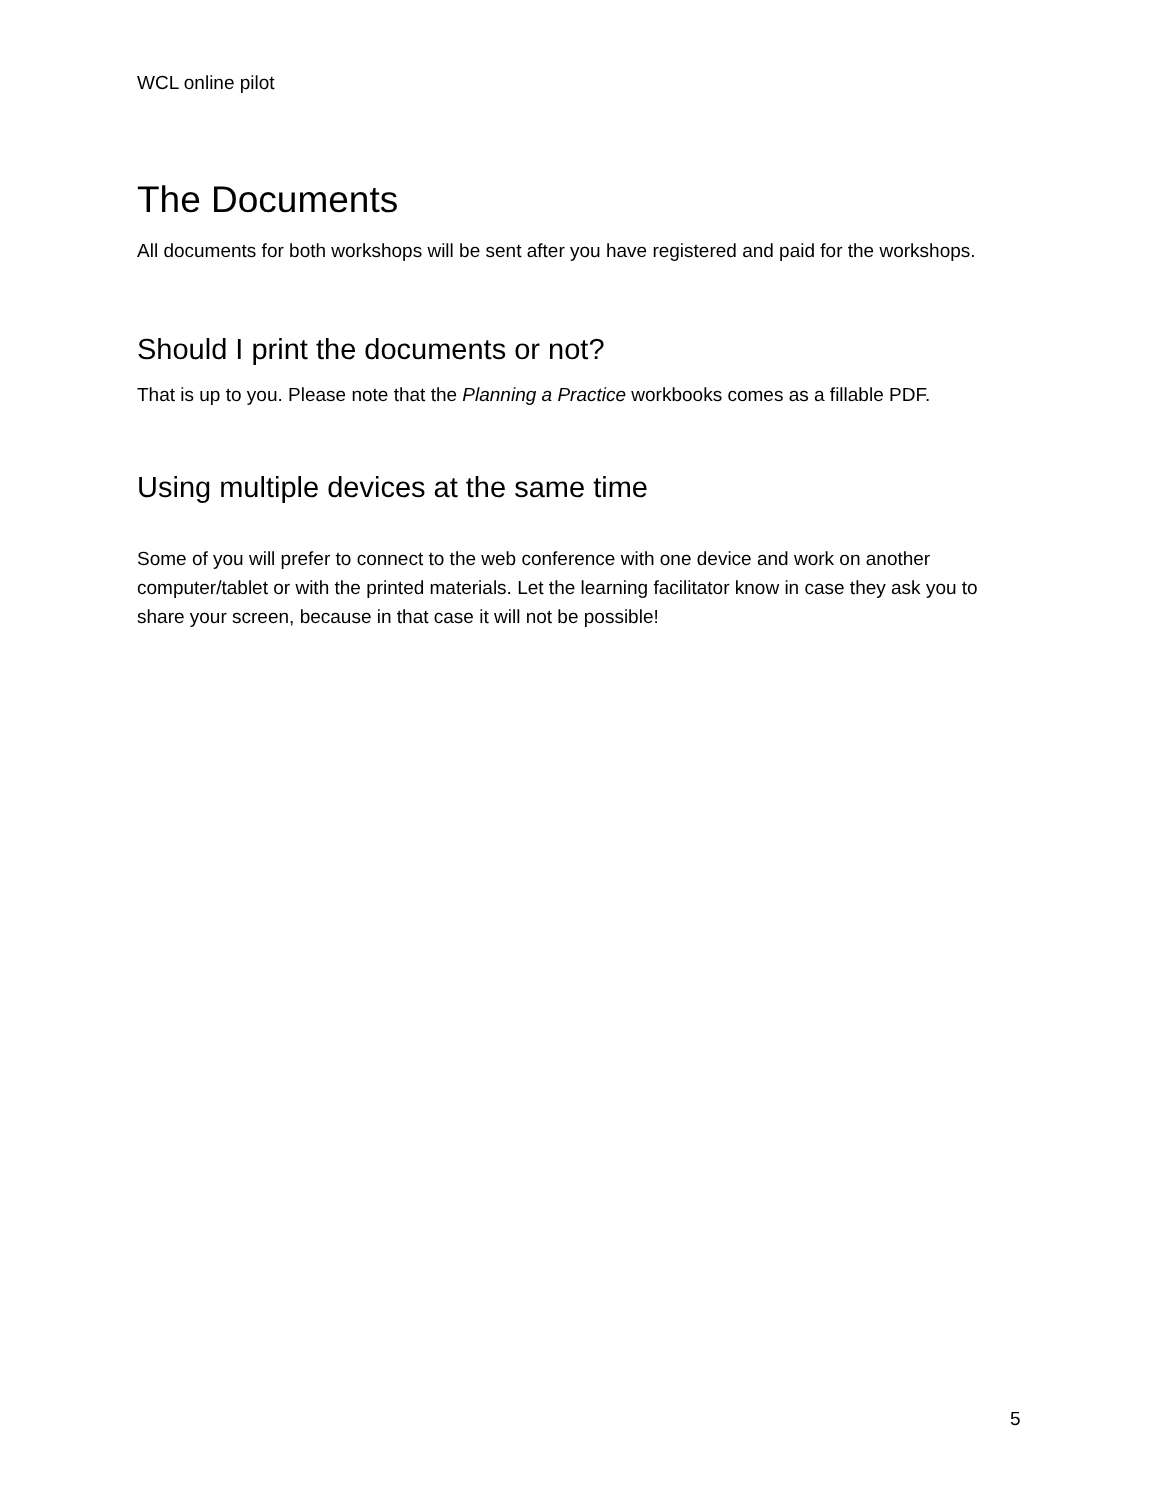WCL online pilot
The Documents
All documents for both workshops will be sent after you have registered and paid for the workshops.
Should I print the documents or not?
That is up to you. Please note that the Planning a Practice workbooks comes as a fillable PDF.
Using multiple devices at the same time
Some of you will prefer to connect to the web conference with one device and work on another computer/tablet or with the printed materials. Let the learning facilitator know in case they ask you to share your screen, because in that case it will not be possible!
5